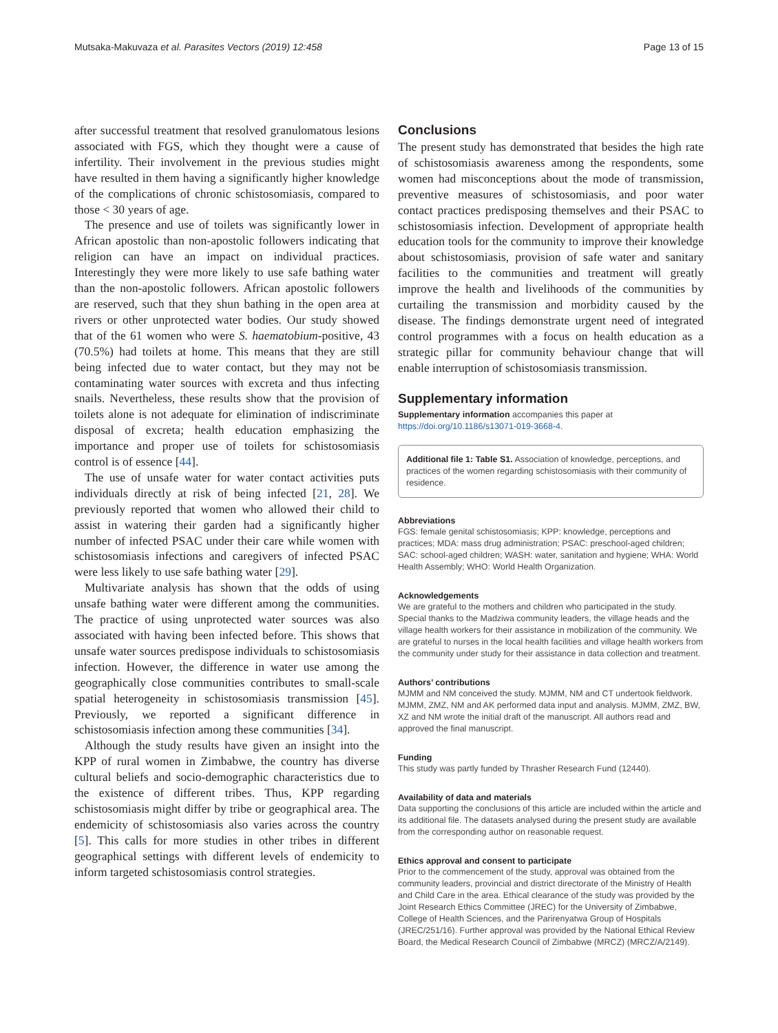Mutsaka-Makuvaza et al. Parasites Vectors (2019) 12:458 Page 13 of 15
after successful treatment that resolved granulomatous lesions associated with FGS, which they thought were a cause of infertility. Their involvement in the previous studies might have resulted in them having a significantly higher knowledge of the complications of chronic schistosomiasis, compared to those < 30 years of age.
The presence and use of toilets was significantly lower in African apostolic than non-apostolic followers indicating that religion can have an impact on individual practices. Interestingly they were more likely to use safe bathing water than the non-apostolic followers. African apostolic followers are reserved, such that they shun bathing in the open area at rivers or other unprotected water bodies. Our study showed that of the 61 women who were S. haematobium-positive, 43 (70.5%) had toilets at home. This means that they are still being infected due to water contact, but they may not be contaminating water sources with excreta and thus infecting snails. Nevertheless, these results show that the provision of toilets alone is not adequate for elimination of indiscriminate disposal of excreta; health education emphasizing the importance and proper use of toilets for schistosomiasis control is of essence [44].
The use of unsafe water for water contact activities puts individuals directly at risk of being infected [21, 28]. We previously reported that women who allowed their child to assist in watering their garden had a significantly higher number of infected PSAC under their care while women with schistosomiasis infections and caregivers of infected PSAC were less likely to use safe bathing water [29].
Multivariate analysis has shown that the odds of using unsafe bathing water were different among the communities. The practice of using unprotected water sources was also associated with having been infected before. This shows that unsafe water sources predispose individuals to schistosomiasis infection. However, the difference in water use among the geographically close communities contributes to small-scale spatial heterogeneity in schistosomiasis transmission [45]. Previously, we reported a significant difference in schistosomiasis infection among these communities [34].
Although the study results have given an insight into the KPP of rural women in Zimbabwe, the country has diverse cultural beliefs and socio-demographic characteristics due to the existence of different tribes. Thus, KPP regarding schistosomiasis might differ by tribe or geographical area. The endemicity of schistosomiasis also varies across the country [5]. This calls for more studies in other tribes in different geographical settings with different levels of endemicity to inform targeted schistosomiasis control strategies.
Conclusions
The present study has demonstrated that besides the high rate of schistosomiasis awareness among the respondents, some women had misconceptions about the mode of transmission, preventive measures of schistosomiasis, and poor water contact practices predisposing themselves and their PSAC to schistosomiasis infection. Development of appropriate health education tools for the community to improve their knowledge about schistosomiasis, provision of safe water and sanitary facilities to the communities and treatment will greatly improve the health and livelihoods of the communities by curtailing the transmission and morbidity caused by the disease. The findings demonstrate urgent need of integrated control programmes with a focus on health education as a strategic pillar for community behaviour change that will enable interruption of schistosomiasis transmission.
Supplementary information
Supplementary information accompanies this paper at https://doi.org/10.1186/s13071-019-3668-4.
Additional file 1: Table S1. Association of knowledge, perceptions, and practices of the women regarding schistosomiasis with their community of residence.
Abbreviations
FGS: female genital schistosomiasis; KPP: knowledge, perceptions and practices; MDA: mass drug administration; PSAC: preschool-aged children; SAC: school-aged children; WASH: water, sanitation and hygiene; WHA: World Health Assembly; WHO: World Health Organization.
Acknowledgements
We are grateful to the mothers and children who participated in the study. Special thanks to the Madziwa community leaders, the village heads and the village health workers for their assistance in mobilization of the community. We are grateful to nurses in the local health facilities and village health workers from the community under study for their assistance in data collection and treatment.
Authors’ contributions
MJMM and NM conceived the study. MJMM, NM and CT undertook fieldwork. MJMM, ZMZ, NM and AK performed data input and analysis. MJMM, ZMZ, BW, XZ and NM wrote the initial draft of the manuscript. All authors read and approved the final manuscript.
Funding
This study was partly funded by Thrasher Research Fund (12440).
Availability of data and materials
Data supporting the conclusions of this article are included within the article and its additional file. The datasets analysed during the present study are available from the corresponding author on reasonable request.
Ethics approval and consent to participate
Prior to the commencement of the study, approval was obtained from the community leaders, provincial and district directorate of the Ministry of Health and Child Care in the area. Ethical clearance of the study was provided by the Joint Research Ethics Committee (JREC) for the University of Zimbabwe, College of Health Sciences, and the Parirenyatwa Group of Hospitals (JREC/251/16). Further approval was provided by the National Ethical Review Board, the Medical Research Council of Zimbabwe (MRCZ) (MRCZ/A/2149).